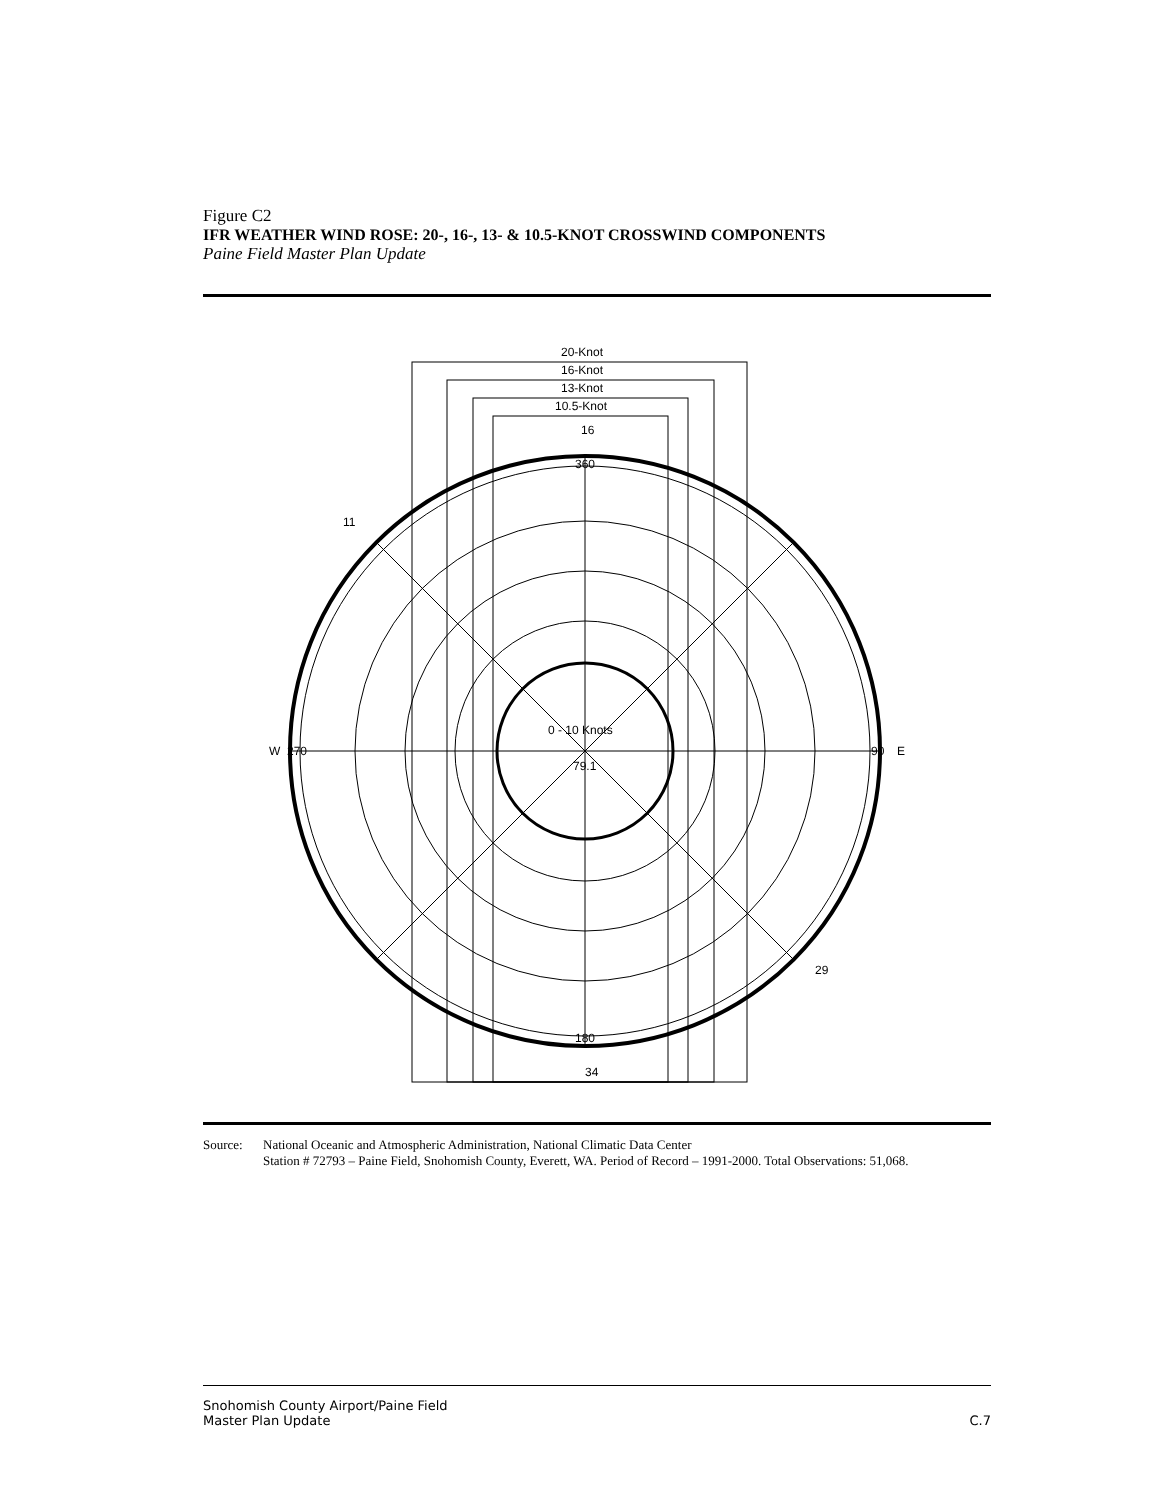Figure C2
IFR WEATHER WIND ROSE: 20-, 16-, 13- & 10.5-KNOT CROSSWIND COMPONENTS
Paine Field Master Plan Update
20-Knot
16-Knot
13-Knot
10.5-Knot
360
180
90
W
E
270
16
34
29
11
0 - 10 Knots
79.1
Source: National Oceanic and Atmospheric Administration, National Climatic Data Center
Station # 72793 – Paine Field, Snohomish County, Everett, WA. Period of Record – 1991-2000. Total Observations: 51,068.
Snohomish County Airport/Paine Field
Master Plan Update
C.7